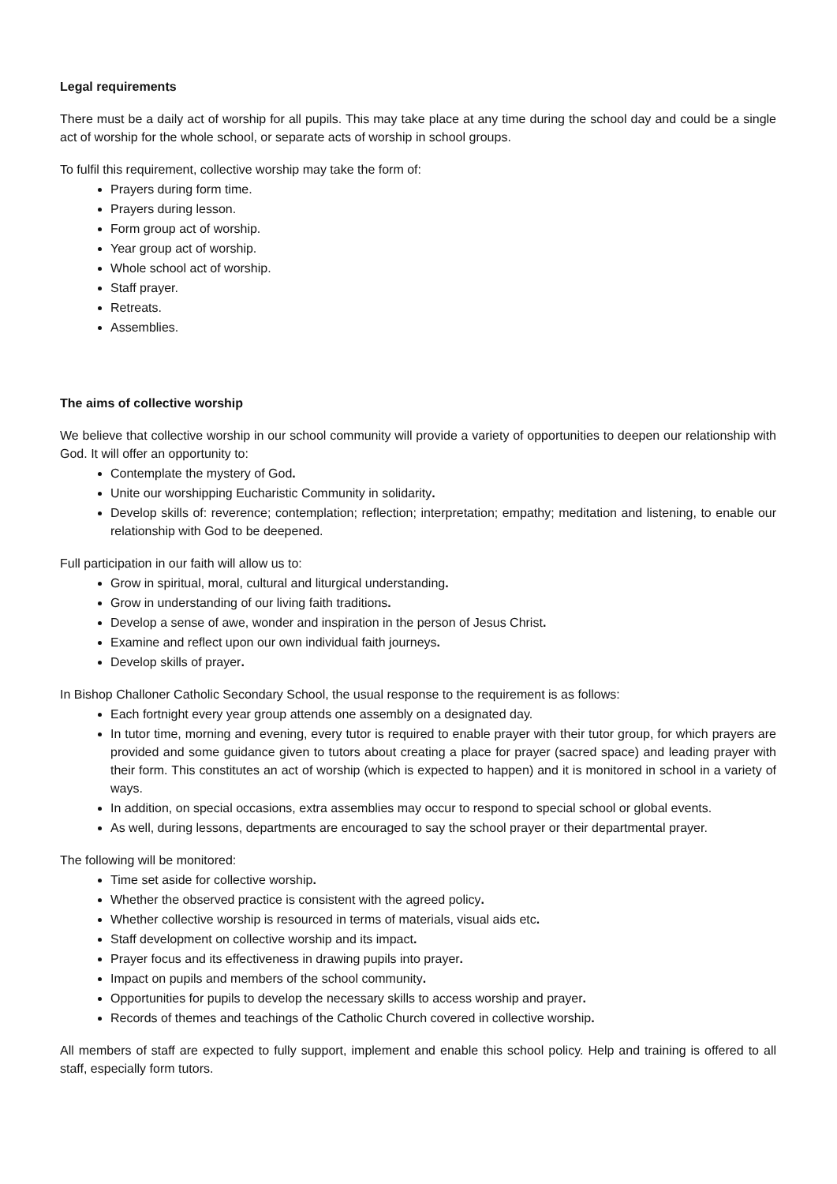Legal requirements
There must be a daily act of worship for all pupils. This may take place at any time during the school day and could be a single act of worship for the whole school, or separate acts of worship in school groups.
To fulfil this requirement, collective worship may take the form of:
Prayers during form time.
Prayers during lesson.
Form group act of worship.
Year group act of worship.
Whole school act of worship.
Staff prayer.
Retreats.
Assemblies.
The aims of collective worship
We believe that collective worship in our school community will provide a variety of opportunities to deepen our relationship with God. It will offer an opportunity to:
Contemplate the mystery of God.
Unite our worshipping Eucharistic Community in solidarity.
Develop skills of: reverence; contemplation; reflection; interpretation; empathy; meditation and listening, to enable our relationship with God to be deepened.
Full participation in our faith will allow us to:
Grow in spiritual, moral, cultural and liturgical understanding.
Grow in understanding of our living faith traditions.
Develop a sense of awe, wonder and inspiration in the person of Jesus Christ.
Examine and reflect upon our own individual faith journeys.
Develop skills of prayer.
In Bishop Challoner Catholic Secondary School, the usual response to the requirement is as follows:
Each fortnight every year group attends one assembly on a designated day.
In tutor time, morning and evening, every tutor is required to enable prayer with their tutor group, for which prayers are provided and some guidance given to tutors about creating a place for prayer (sacred space) and leading prayer with their form. This constitutes an act of worship (which is expected to happen) and it is monitored in school in a variety of ways.
In addition, on special occasions, extra assemblies may occur to respond to special school or global events.
As well, during lessons, departments are encouraged to say the school prayer or their departmental prayer.
The following will be monitored:
Time set aside for collective worship.
Whether the observed practice is consistent with the agreed policy.
Whether collective worship is resourced in terms of materials, visual aids etc.
Staff development on collective worship and its impact.
Prayer focus and its effectiveness in drawing pupils into prayer.
Impact on pupils and members of the school community.
Opportunities for pupils to develop the necessary skills to access worship and prayer.
Records of themes and teachings of the Catholic Church covered in collective worship.
All members of staff are expected to fully support, implement and enable this school policy. Help and training is offered to all staff, especially form tutors.